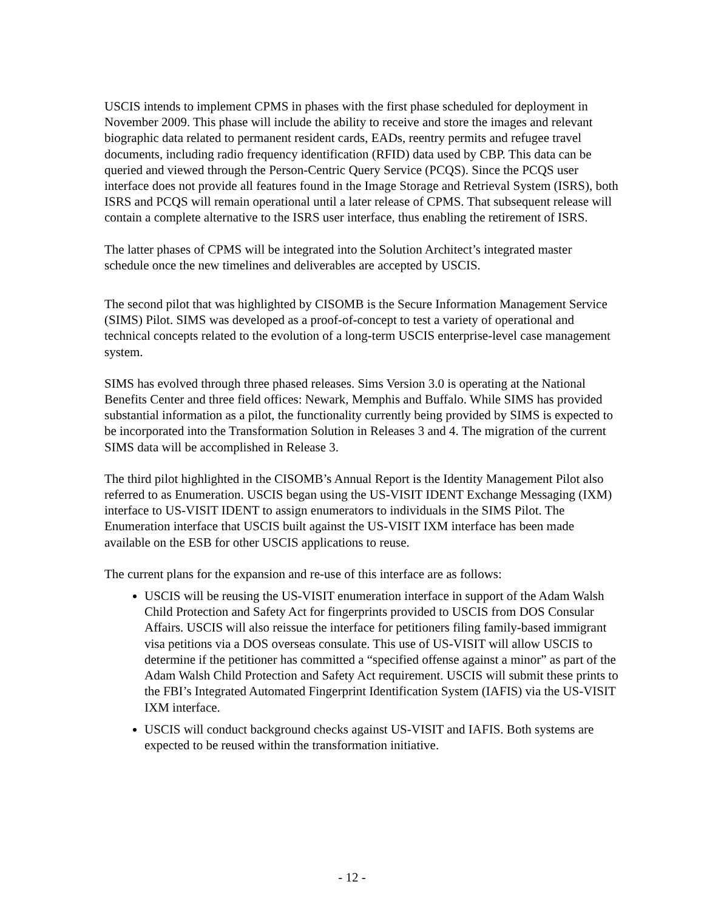USCIS intends to implement CPMS in phases with the first phase scheduled for deployment in November 2009. This phase will include the ability to receive and store the images and relevant biographic data related to permanent resident cards, EADs, reentry permits and refugee travel documents, including radio frequency identification (RFID) data used by CBP. This data can be queried and viewed through the Person-Centric Query Service (PCQS). Since the PCQS user interface does not provide all features found in the Image Storage and Retrieval System (ISRS), both ISRS and PCQS will remain operational until a later release of CPMS. That subsequent release will contain a complete alternative to the ISRS user interface, thus enabling the retirement of ISRS.
The latter phases of CPMS will be integrated into the Solution Architect’s integrated master schedule once the new timelines and deliverables are accepted by USCIS.
The second pilot that was highlighted by CISOMB is the Secure Information Management Service (SIMS) Pilot. SIMS was developed as a proof-of-concept to test a variety of operational and technical concepts related to the evolution of a long-term USCIS enterprise-level case management system.
SIMS has evolved through three phased releases. Sims Version 3.0 is operating at the National Benefits Center and three field offices: Newark, Memphis and Buffalo. While SIMS has provided substantial information as a pilot, the functionality currently being provided by SIMS is expected to be incorporated into the Transformation Solution in Releases 3 and 4. The migration of the current SIMS data will be accomplished in Release 3.
The third pilot highlighted in the CISOMB’s Annual Report is the Identity Management Pilot also referred to as Enumeration. USCIS began using the US-VISIT IDENT Exchange Messaging (IXM) interface to US-VISIT IDENT to assign enumerators to individuals in the SIMS Pilot. The Enumeration interface that USCIS built against the US-VISIT IXM interface has been made available on the ESB for other USCIS applications to reuse.
The current plans for the expansion and re-use of this interface are as follows:
USCIS will be reusing the US-VISIT enumeration interface in support of the Adam Walsh Child Protection and Safety Act for fingerprints provided to USCIS from DOS Consular Affairs. USCIS will also reissue the interface for petitioners filing family-based immigrant visa petitions via a DOS overseas consulate. This use of US-VISIT will allow USCIS to determine if the petitioner has committed a “specified offense against a minor” as part of the Adam Walsh Child Protection and Safety Act requirement. USCIS will submit these prints to the FBI’s Integrated Automated Fingerprint Identification System (IAFIS) via the US-VISIT IXM interface.
USCIS will conduct background checks against US-VISIT and IAFIS. Both systems are expected to be reused within the transformation initiative.
- 12 -